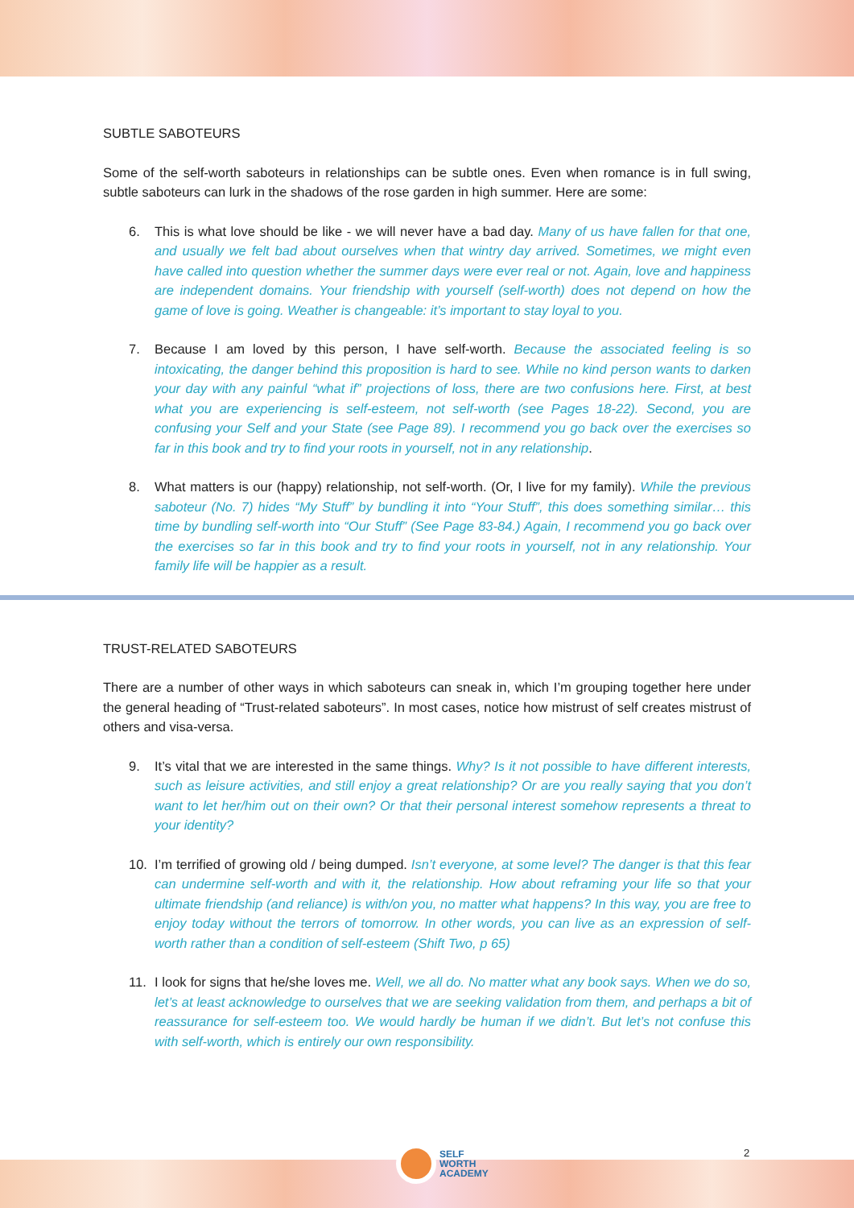SUBTLE SABOTEURS
Some of the self-worth saboteurs in relationships can be subtle ones. Even when romance is in full swing, subtle saboteurs can lurk in the shadows of the rose garden in high summer. Here are some:
6. This is what love should be like - we will never have a bad day. Many of us have fallen for that one, and usually we felt bad about ourselves when that wintry day arrived. Sometimes, we might even have called into question whether the summer days were ever real or not. Again, love and happiness are independent domains. Your friendship with yourself (self-worth) does not depend on how the game of love is going. Weather is changeable: it’s important to stay loyal to you.
7. Because I am loved by this person, I have self-worth. Because the associated feeling is so intoxicating, the danger behind this proposition is hard to see. While no kind person wants to darken your day with any painful “what if” projections of loss, there are two confusions here. First, at best what you are experiencing is self-esteem, not self-worth (see Pages 18-22). Second, you are confusing your Self and your State (see Page 89). I recommend you go back over the exercises so far in this book and try to find your roots in yourself, not in any relationship.
8. What matters is our (happy) relationship, not self-worth. (Or, I live for my family). While the previous saboteur (No. 7) hides “My Stuff” by bundling it into “Your Stuff”, this does something similar… this time by bundling self-worth into “Our Stuff” (See Page 83-84.) Again, I recommend you go back over the exercises so far in this book and try to find your roots in yourself, not in any relationship. Your family life will be happier as a result.
TRUST-RELATED SABOTEURS
There are a number of other ways in which saboteurs can sneak in, which I’m grouping together here under the general heading of “Trust-related saboteurs”. In most cases, notice how mistrust of self creates mistrust of others and visa-versa.
9. It’s vital that we are interested in the same things. Why? Is it not possible to have different interests, such as leisure activities, and still enjoy a great relationship? Or are you really saying that you don’t want to let her/him out on their own? Or that their personal interest somehow represents a threat to your identity?
10. I’m terrified of growing old / being dumped. Isn’t everyone, at some level? The danger is that this fear can undermine self-worth and with it, the relationship. How about reframing your life so that your ultimate friendship (and reliance) is with/on you, no matter what happens? In this way, you are free to enjoy today without the terrors of tomorrow. In other words, you can live as an expression of self-worth rather than a condition of self-esteem (Shift Two, p 65)
11. I look for signs that he/she loves me. Well, we all do. No matter what any book says. When we do so, let’s at least acknowledge to ourselves that we are seeking validation from them, and perhaps a bit of reassurance for self-esteem too. We would hardly be human if we didn’t. But let’s not confuse this with self-worth, which is entirely our own responsibility.
2
SELF
WORTH
ACADEMY